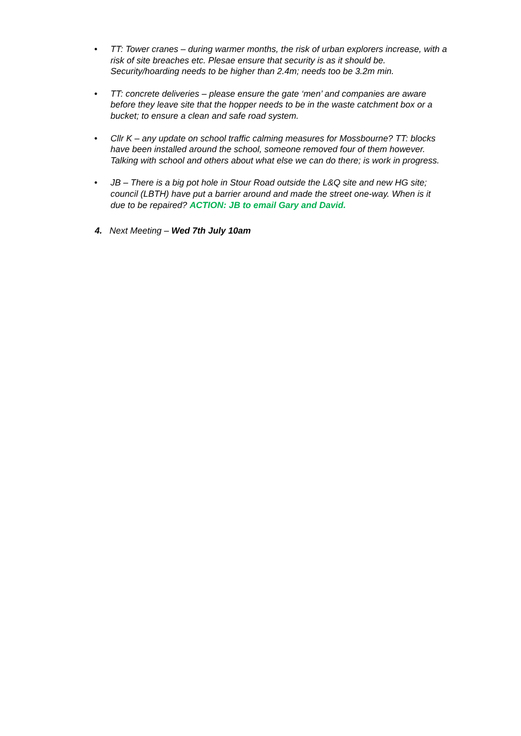• TT: Tower cranes – during warmer months, the risk of urban explorers increase, with a risk of site breaches etc. Plesae ensure that security is as it should be. Security/hoarding needs to be higher than 2.4m; needs too be 3.2m min.
• TT: concrete deliveries – please ensure the gate ‘men’ and companies are aware before they leave site that the hopper needs to be in the waste catchment box or a bucket; to ensure a clean and safe road system.
• Cllr K – any update on school traffic calming measures for Mossbourne? TT: blocks have been installed around the school, someone removed four of them however. Talking with school and others about what else we can do there; is work in progress.
• JB – There is a big pot hole in Stour Road outside the L&Q site and new HG site; council (LBTH) have put a barrier around and made the street one-way. When is it due to be repaired? ACTION: JB to email Gary and David.
4. Next Meeting – Wed 7th July 10am